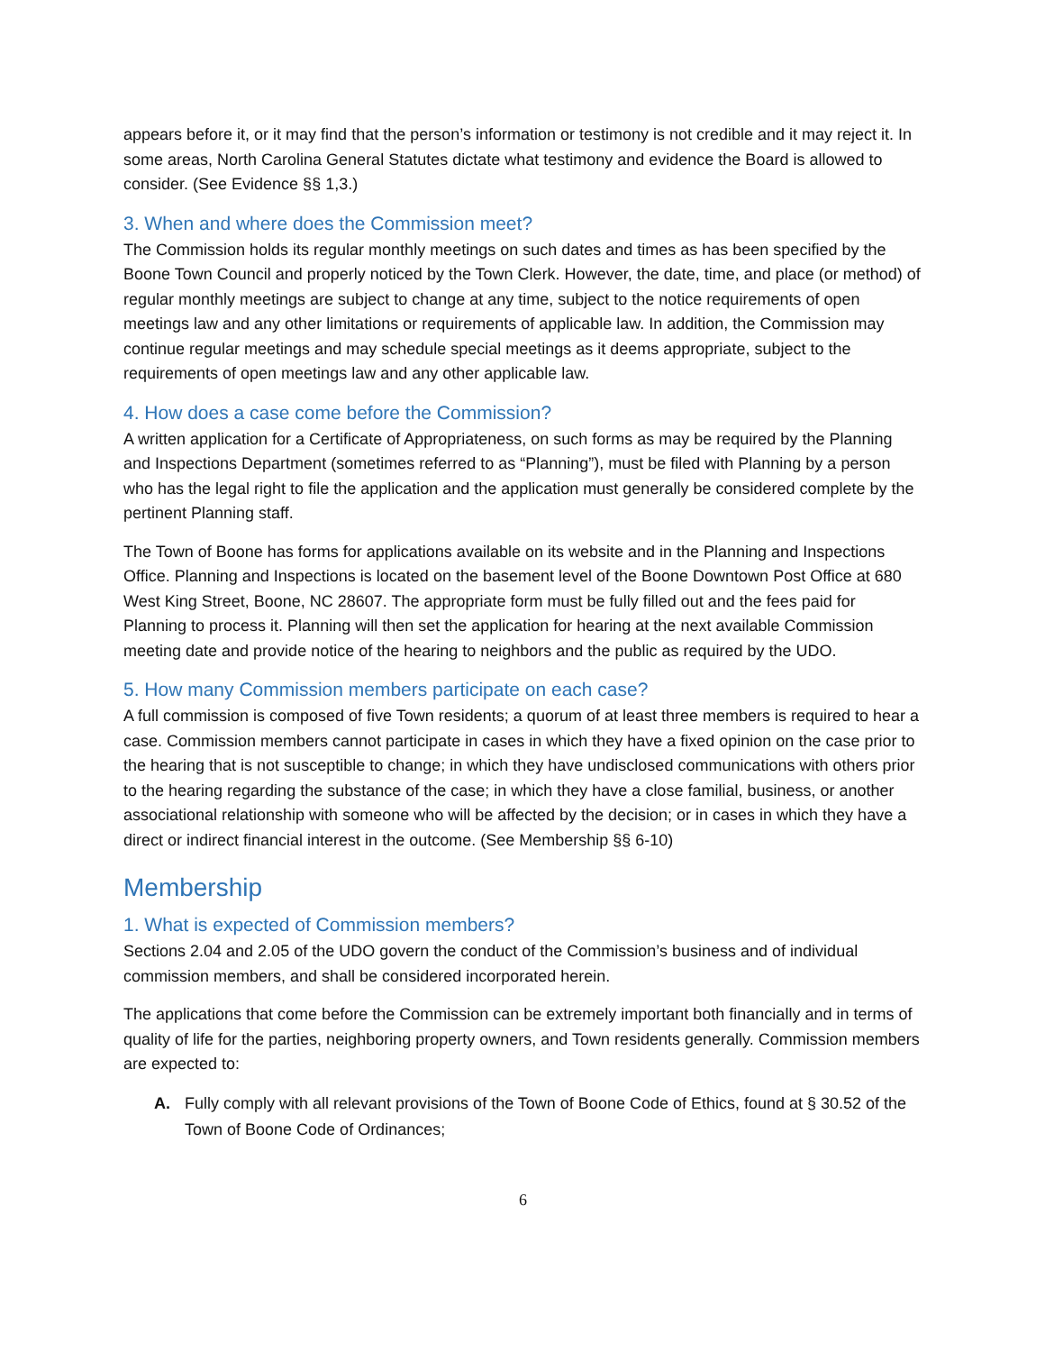appears before it, or it may find that the person’s information or testimony is not credible and it may reject it. In some areas, North Carolina General Statutes dictate what testimony and evidence the Board is allowed to consider. (See Evidence §§ 1,3.)
3. When and where does the Commission meet?
The Commission holds its regular monthly meetings on such dates and times as has been specified by the Boone Town Council and properly noticed by the Town Clerk. However, the date, time, and place (or method) of regular monthly meetings are subject to change at any time, subject to the notice requirements of open meetings law and any other limitations or requirements of applicable law. In addition, the Commission may continue regular meetings and may schedule special meetings as it deems appropriate, subject to the requirements of open meetings law and any other applicable law.
4. How does a case come before the Commission?
A written application for a Certificate of Appropriateness, on such forms as may be required by the Planning and Inspections Department (sometimes referred to as “Planning”), must be filed with Planning by a person who has the legal right to file the application and the application must generally be considered complete by the pertinent Planning staff.
The Town of Boone has forms for applications available on its website and in the Planning and Inspections Office. Planning and Inspections is located on the basement level of the Boone Downtown Post Office at 680 West King Street, Boone, NC 28607. The appropriate form must be fully filled out and the fees paid for Planning to process it. Planning will then set the application for hearing at the next available Commission meeting date and provide notice of the hearing to neighbors and the public as required by the UDO.
5. How many Commission members participate on each case?
A full commission is composed of five Town residents; a quorum of at least three members is required to hear a case. Commission members cannot participate in cases in which they have a fixed opinion on the case prior to the hearing that is not susceptible to change; in which they have undisclosed communications with others prior to the hearing regarding the substance of the case; in which they have a close familial, business, or another associational relationship with someone who will be affected by the decision; or in cases in which they have a direct or indirect financial interest in the outcome. (See Membership §§ 6-10)
Membership
1. What is expected of Commission members?
Sections 2.04 and 2.05 of the UDO govern the conduct of the Commission’s business and of individual commission members, and shall be considered incorporated herein.
The applications that come before the Commission can be extremely important both financially and in terms of quality of life for the parties, neighboring property owners, and Town residents generally. Commission members are expected to:
A. Fully comply with all relevant provisions of the Town of Boone Code of Ethics, found at § 30.52 of the Town of Boone Code of Ordinances;
6